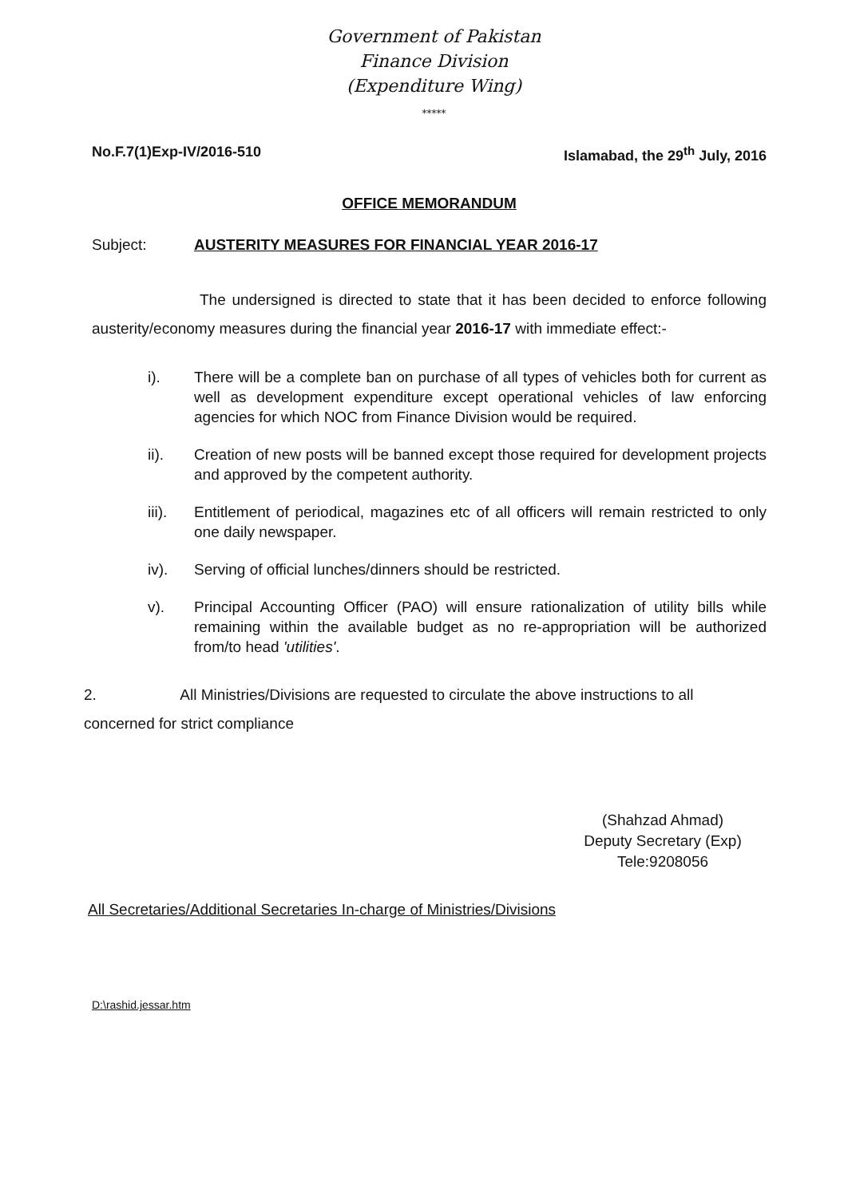Government of Pakistan
Finance Division
(Expenditure Wing)
*****
No.F.7(1)Exp-IV/2016-510 Islamabad, the 29<sup>th</sup> July, 2016
OFFICE MEMORANDUM
Subject: AUSTERITY MEASURES FOR FINANCIAL YEAR 2016-17
The undersigned is directed to state that it has been decided to enforce following austerity/economy measures during the financial year 2016-17 with immediate effect:-
i). There will be a complete ban on purchase of all types of vehicles both for current as well as development expenditure except operational vehicles of law enforcing agencies for which NOC from Finance Division would be required.
ii). Creation of new posts will be banned except those required for development projects and approved by the competent authority.
iii). Entitlement of periodical, magazines etc of all officers will remain restricted to only one daily newspaper.
iv). Serving of official lunches/dinners should be restricted.
v). Principal Accounting Officer (PAO) will ensure rationalization of utility bills while remaining within the available budget as no re-appropriation will be authorized from/to head 'utilities'.
2. All Ministries/Divisions are requested to circulate the above instructions to all concerned for strict compliance
(Shahzad Ahmad)
Deputy Secretary (Exp)
Tele:9208056
All Secretaries/Additional Secretaries In-charge of Ministries/Divisions
D:\rashid.jessar.htm